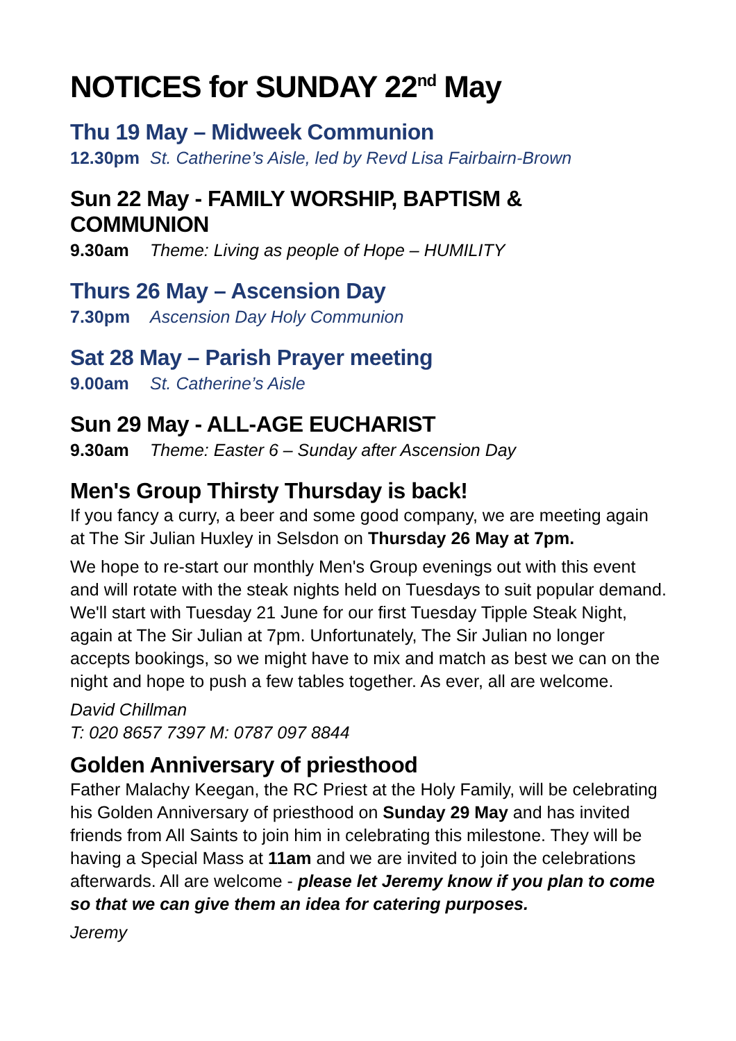NOTICES for SUNDAY 22<sup>nd</sup> May
Thu 19 May – Midweek Communion
12.30pm St. Catherine’s Aisle, led by Revd Lisa Fairbairn-Brown
Sun 22 May - FAMILY WORSHIP, BAPTISM & COMMUNION
9.30am Theme: Living as people of Hope – HUMILITY
Thurs 26 May – Ascension Day
7.30pm Ascension Day Holy Communion
Sat 28 May – Parish Prayer meeting
9.00am St. Catherine’s Aisle
Sun 29 May - ALL-AGE EUCHARIST
9.30am Theme: Easter 6 – Sunday after Ascension Day
Men's Group Thirsty Thursday is back!
If you fancy a curry, a beer and some good company, we are meeting again at The Sir Julian Huxley in Selsdon on Thursday 26 May at 7pm.
We hope to re-start our monthly Men's Group evenings out with this event and will rotate with the steak nights held on Tuesdays to suit popular demand. We'll start with Tuesday 21 June for our first Tuesday Tipple Steak Night, again at The Sir Julian at 7pm. Unfortunately, The Sir Julian no longer accepts bookings, so we might have to mix and match as best we can on the night and hope to push a few tables together. As ever, all are welcome.
David Chillman
T: 020 8657 7397 M: 0787 097 8844
Golden Anniversary of priesthood
Father Malachy Keegan, the RC Priest at the Holy Family, will be celebrating his Golden Anniversary of priesthood on Sunday 29 May and has invited friends from All Saints to join him in celebrating this milestone. They will be having a Special Mass at 11am and we are invited to join the celebrations afterwards. All are welcome - please let Jeremy know if you plan to come so that we can give them an idea for catering purposes.
Jeremy